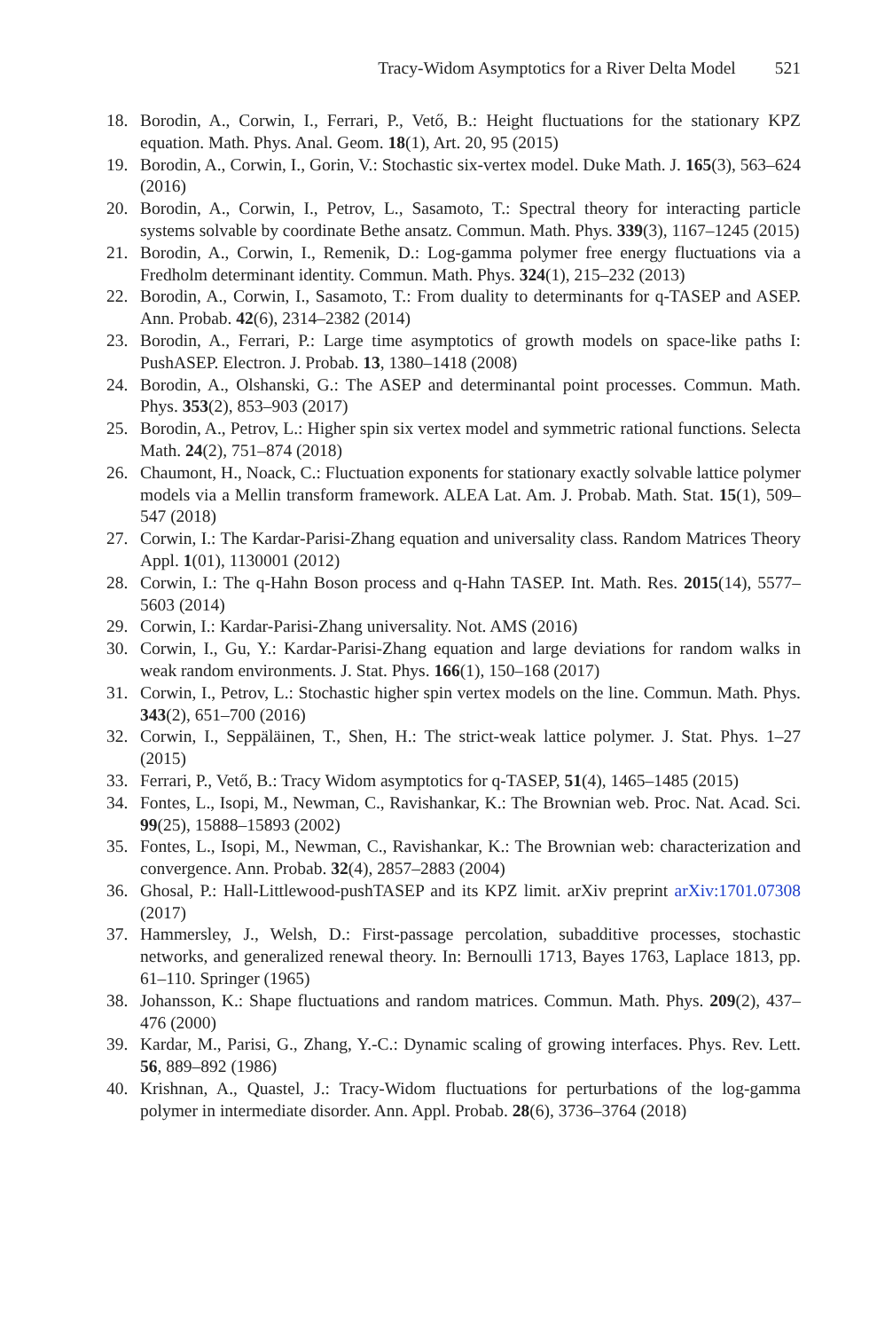Tracy-Widom Asymptotics for a River Delta Model 521
18. Borodin, A., Corwin, I., Ferrari, P., Vető, B.: Height fluctuations for the stationary KPZ equation. Math. Phys. Anal. Geom. 18(1), Art. 20, 95 (2015)
19. Borodin, A., Corwin, I., Gorin, V.: Stochastic six-vertex model. Duke Math. J. 165(3), 563–624 (2016)
20. Borodin, A., Corwin, I., Petrov, L., Sasamoto, T.: Spectral theory for interacting particle systems solvable by coordinate Bethe ansatz. Commun. Math. Phys. 339(3), 1167–1245 (2015)
21. Borodin, A., Corwin, I., Remenik, D.: Log-gamma polymer free energy fluctuations via a Fredholm determinant identity. Commun. Math. Phys. 324(1), 215–232 (2013)
22. Borodin, A., Corwin, I., Sasamoto, T.: From duality to determinants for q-TASEP and ASEP. Ann. Probab. 42(6), 2314–2382 (2014)
23. Borodin, A., Ferrari, P.: Large time asymptotics of growth models on space-like paths I: PushASEP. Electron. J. Probab. 13, 1380–1418 (2008)
24. Borodin, A., Olshanski, G.: The ASEP and determinantal point processes. Commun. Math. Phys. 353(2), 853–903 (2017)
25. Borodin, A., Petrov, L.: Higher spin six vertex model and symmetric rational functions. Selecta Math. 24(2), 751–874 (2018)
26. Chaumont, H., Noack, C.: Fluctuation exponents for stationary exactly solvable lattice polymer models via a Mellin transform framework. ALEA Lat. Am. J. Probab. Math. Stat. 15(1), 509–547 (2018)
27. Corwin, I.: The Kardar-Parisi-Zhang equation and universality class. Random Matrices Theory Appl. 1(01), 1130001 (2012)
28. Corwin, I.: The q-Hahn Boson process and q-Hahn TASEP. Int. Math. Res. 2015(14), 5577–5603 (2014)
29. Corwin, I.: Kardar-Parisi-Zhang universality. Not. AMS (2016)
30. Corwin, I., Gu, Y.: Kardar-Parisi-Zhang equation and large deviations for random walks in weak random environments. J. Stat. Phys. 166(1), 150–168 (2017)
31. Corwin, I., Petrov, L.: Stochastic higher spin vertex models on the line. Commun. Math. Phys. 343(2), 651–700 (2016)
32. Corwin, I., Seppäläinen, T., Shen, H.: The strict-weak lattice polymer. J. Stat. Phys. 1–27 (2015)
33. Ferrari, P., Vető, B.: Tracy Widom asymptotics for q-TASEP, 51(4), 1465–1485 (2015)
34. Fontes, L., Isopi, M., Newman, C., Ravishankar, K.: The Brownian web. Proc. Nat. Acad. Sci. 99(25), 15888–15893 (2002)
35. Fontes, L., Isopi, M., Newman, C., Ravishankar, K.: The Brownian web: characterization and convergence. Ann. Probab. 32(4), 2857–2883 (2004)
36. Ghosal, P.: Hall-Littlewood-pushTASEP and its KPZ limit. arXiv preprint arXiv:1701.07308 (2017)
37. Hammersley, J., Welsh, D.: First-passage percolation, subadditive processes, stochastic networks, and generalized renewal theory. In: Bernoulli 1713, Bayes 1763, Laplace 1813, pp. 61–110. Springer (1965)
38. Johansson, K.: Shape fluctuations and random matrices. Commun. Math. Phys. 209(2), 437–476 (2000)
39. Kardar, M., Parisi, G., Zhang, Y.-C.: Dynamic scaling of growing interfaces. Phys. Rev. Lett. 56, 889–892 (1986)
40. Krishnan, A., Quastel, J.: Tracy-Widom fluctuations for perturbations of the log-gamma polymer in intermediate disorder. Ann. Appl. Probab. 28(6), 3736–3764 (2018)